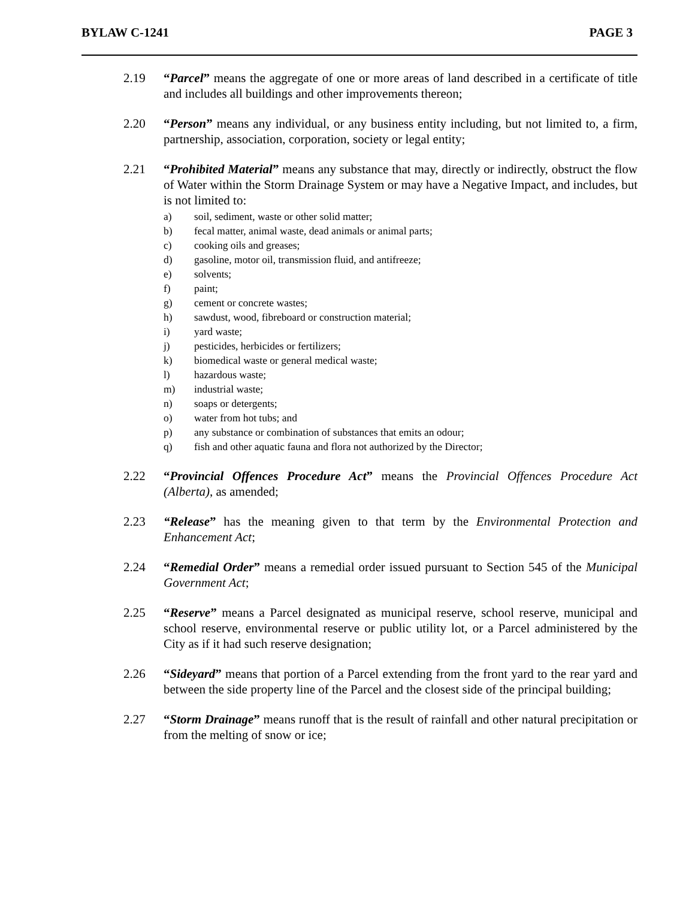BYLAW C-1241 PAGE 3
2.19 “Parcel” means the aggregate of one or more areas of land described in a certificate of title and includes all buildings and other improvements thereon;
2.20 “Person” means any individual, or any business entity including, but not limited to, a firm, partnership, association, corporation, society or legal entity;
2.21 “Prohibited Material” means any substance that may, directly or indirectly, obstruct the flow of Water within the Storm Drainage System or may have a Negative Impact, and includes, but is not limited to:
a) soil, sediment, waste or other solid matter;
b) fecal matter, animal waste, dead animals or animal parts;
c) cooking oils and greases;
d) gasoline, motor oil, transmission fluid, and antifreeze;
e) solvents;
f) paint;
g) cement or concrete wastes;
h) sawdust, wood, fibreboard or construction material;
i) yard waste;
j) pesticides, herbicides or fertilizers;
k) biomedical waste or general medical waste;
l) hazardous waste;
m) industrial waste;
n) soaps or detergents;
o) water from hot tubs; and
p) any substance or combination of substances that emits an odour;
q) fish and other aquatic fauna and flora not authorized by the Director;
2.22 “Provincial Offences Procedure Act” means the Provincial Offences Procedure Act (Alberta), as amended;
2.23 “Release” has the meaning given to that term by the Environmental Protection and Enhancement Act;
2.24 “Remedial Order” means a remedial order issued pursuant to Section 545 of the Municipal Government Act;
2.25 “Reserve” means a Parcel designated as municipal reserve, school reserve, municipal and school reserve, environmental reserve or public utility lot, or a Parcel administered by the City as if it had such reserve designation;
2.26 “Sideyard” means that portion of a Parcel extending from the front yard to the rear yard and between the side property line of the Parcel and the closest side of the principal building;
2.27 “Storm Drainage” means runoff that is the result of rainfall and other natural precipitation or from the melting of snow or ice;